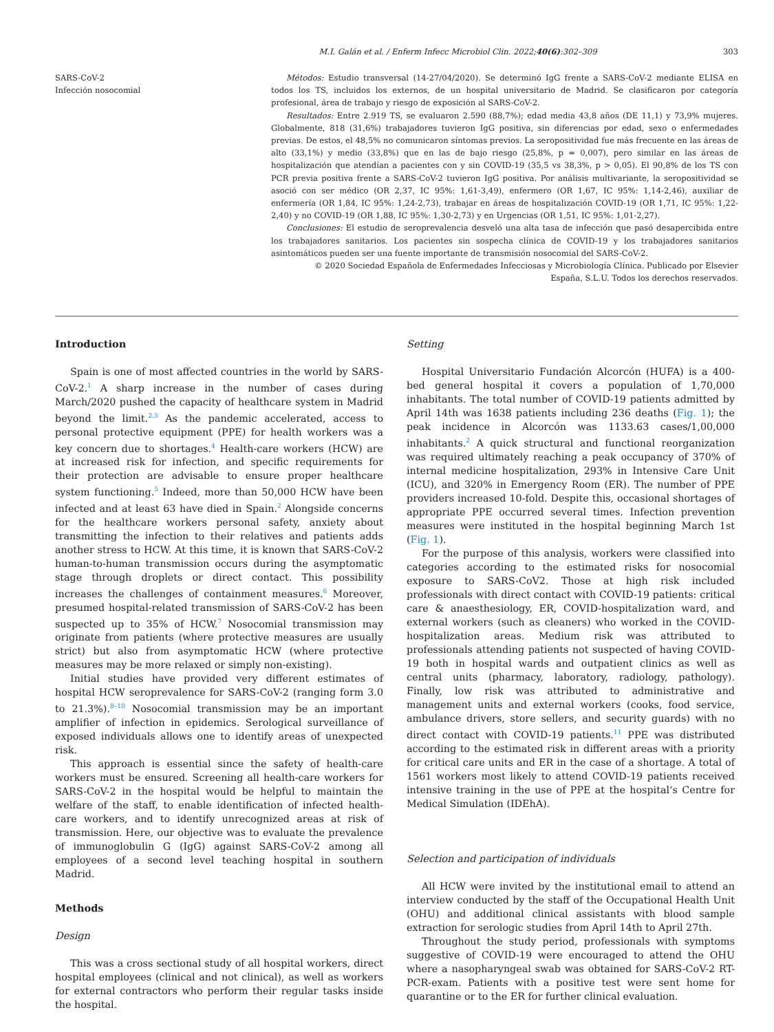M.I. Galán et al. / Enferm Infecc Microbiol Clin. 2022;40(6):302–309 303
SARS-CoV-2
Infección nosocomial
Métodos: Estudio transversal (14-27/04/2020). Se determinó IgG frente a SARS-CoV-2 mediante ELISA en todos los TS, incluidos los externos, de un hospital universitario de Madrid. Se clasificaron por categoría profesional, área de trabajo y riesgo de exposición al SARS-CoV-2.
Resultados: Entre 2.919 TS, se evaluaron 2.590 (88,7%); edad media 43,8 años (DE 11,1) y 73,9% mujeres. Globalmente, 818 (31,6%) trabajadores tuvieron IgG positiva, sin diferencias por edad, sexo o enfermedades previas. De estos, el 48,5% no comunicaron síntomas previos. La seropositividad fue más frecuente en las áreas de alto (33,1%) y medio (33,8%) que en las de bajo riesgo (25,8%, p = 0,007), pero similar en las áreas de hospitalización que atendían a pacientes con y sin COVID-19 (35,5 vs 38,3%, p > 0,05). El 90,8% de los TS con PCR previa positiva frente a SARS-CoV-2 tuvieron IgG positiva. Por análisis multivariante, la seropositividad se asoció con ser médico (OR 2,37, IC 95%: 1,61-3,49), enfermero (OR 1,67, IC 95%: 1,14-2,46), auxiliar de enfermería (OR 1,84, IC 95%: 1,24-2,73), trabajar en áreas de hospitalización COVID-19 (OR 1,71, IC 95%: 1,22-2,40) y no COVID-19 (OR 1,88, IC 95%: 1,30-2,73) y en Urgencias (OR 1,51, IC 95%: 1,01-2,27).
Conclusiones: El estudio de seroprevalencia desveló una alta tasa de infección que pasó desapercibida entre los trabajadores sanitarios. Los pacientes sin sospecha clínica de COVID-19 y los trabajadores sanitarios asintomáticos pueden ser una fuente importante de transmisión nosocomial del SARS-CoV-2.
© 2020 Sociedad Española de Enfermedades Infecciosas y Microbiología Clínica. Publicado por Elsevier España, S.L.U. Todos los derechos reservados.
Introduction
Spain is one of most affected countries in the world by SARS-CoV-2.<sup>1</sup> A sharp increase in the number of cases during March/2020 pushed the capacity of healthcare system in Madrid beyond the limit.<sup>2,3</sup> As the pandemic accelerated, access to personal protective equipment (PPE) for health workers was a key concern due to shortages.<sup>4</sup> Health-care workers (HCW) are at increased risk for infection, and specific requirements for their protection are advisable to ensure proper healthcare system functioning.<sup>5</sup> Indeed, more than 50,000 HCW have been infected and at least 63 have died in Spain.<sup>2</sup> Alongside concerns for the healthcare workers personal safety, anxiety about transmitting the infection to their relatives and patients adds another stress to HCW. At this time, it is known that SARS-CoV-2 human-to-human transmission occurs during the asymptomatic stage through droplets or direct contact. This possibility increases the challenges of containment measures.<sup>6</sup> Moreover, presumed hospital-related transmission of SARS-CoV-2 has been suspected up to 35% of HCW.<sup>7</sup> Nosocomial transmission may originate from patients (where protective measures are usually strict) but also from asymptomatic HCW (where protective measures may be more relaxed or simply non-existing).
Initial studies have provided very different estimates of hospital HCW seroprevalence for SARS-CoV-2 (ranging form 3.0 to 21.3%).<sup>8–10</sup> Nosocomial transmission may be an important amplifier of infection in epidemics. Serological surveillance of exposed individuals allows one to identify areas of unexpected risk.
This approach is essential since the safety of health-care workers must be ensured. Screening all health-care workers for SARS-CoV-2 in the hospital would be helpful to maintain the welfare of the staff, to enable identification of infected health-care workers, and to identify unrecognized areas at risk of transmission. Here, our objective was to evaluate the prevalence of immunoglobulin G (IgG) against SARS-CoV-2 among all employees of a second level teaching hospital in southern Madrid.
Methods
Design
This was a cross sectional study of all hospital workers, direct hospital employees (clinical and not clinical), as well as workers for external contractors who perform their regular tasks inside the hospital.
Setting
Hospital Universitario Fundación Alcorcón (HUFA) is a 400-bed general hospital it covers a population of 1,70,000 inhabitants. The total number of COVID-19 patients admitted by April 14th was 1638 patients including 236 deaths (Fig. 1); the peak incidence in Alcorcón was 1133.63 cases/1,00,000 inhabitants.<sup>2</sup> A quick structural and functional reorganization was required ultimately reaching a peak occupancy of 370% of internal medicine hospitalization, 293% in Intensive Care Unit (ICU), and 320% in Emergency Room (ER). The number of PPE providers increased 10-fold. Despite this, occasional shortages of appropriate PPE occurred several times. Infection prevention measures were instituted in the hospital beginning March 1st (Fig. 1).
For the purpose of this analysis, workers were classified into categories according to the estimated risks for nosocomial exposure to SARS-CoV2. Those at high risk included professionals with direct contact with COVID-19 patients: critical care & anaesthesiology, ER, COVID-hospitalization ward, and external workers (such as cleaners) who worked in the COVID-hospitalization areas. Medium risk was attributed to professionals attending patients not suspected of having COVID-19 both in hospital wards and outpatient clinics as well as central units (pharmacy, laboratory, radiology, pathology). Finally, low risk was attributed to administrative and management units and external workers (cooks, food service, ambulance drivers, store sellers, and security guards) with no direct contact with COVID-19 patients.<sup>11</sup> PPE was distributed according to the estimated risk in different areas with a priority for critical care units and ER in the case of a shortage. A total of 1561 workers most likely to attend COVID-19 patients received intensive training in the use of PPE at the hospital‘s Centre for Medical Simulation (IDEhA).
Selection and participation of individuals
All HCW were invited by the institutional email to attend an interview conducted by the staff of the Occupational Health Unit (OHU) and additional clinical assistants with blood sample extraction for serologic studies from April 14th to April 27th.
Throughout the study period, professionals with symptoms suggestive of COVID-19 were encouraged to attend the OHU where a nasopharyngeal swab was obtained for SARS-CoV-2 RT-PCR-exam. Patients with a positive test were sent home for quarantine or to the ER for further clinical evaluation.